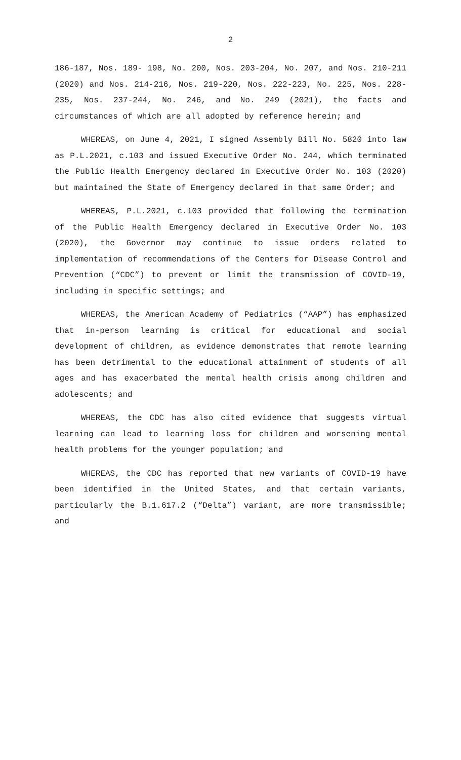2
186-187, Nos. 189- 198, No. 200, Nos. 203-204, No. 207, and Nos. 210-211 (2020) and Nos. 214-216, Nos. 219-220, Nos. 222-223, No. 225, Nos. 228-235, Nos. 237-244, No. 246, and No. 249 (2021), the facts and circumstances of which are all adopted by reference herein; and
WHEREAS, on June 4, 2021, I signed Assembly Bill No. 5820 into law as P.L.2021, c.103 and issued Executive Order No. 244, which terminated the Public Health Emergency declared in Executive Order No. 103 (2020) but maintained the State of Emergency declared in that same Order; and
WHEREAS, P.L.2021, c.103 provided that following the termination of the Public Health Emergency declared in Executive Order No. 103 (2020), the Governor may continue to issue orders related to implementation of recommendations of the Centers for Disease Control and Prevention (“CDC”) to prevent or limit the transmission of COVID-19, including in specific settings; and
WHEREAS, the American Academy of Pediatrics (“AAP”) has emphasized that in-person learning is critical for educational and social development of children, as evidence demonstrates that remote learning has been detrimental to the educational attainment of students of all ages and has exacerbated the mental health crisis among children and adolescents; and
WHEREAS, the CDC has also cited evidence that suggests virtual learning can lead to learning loss for children and worsening mental health problems for the younger population; and
WHEREAS, the CDC has reported that new variants of COVID-19 have been identified in the United States, and that certain variants, particularly the B.1.617.2 (“Delta”) variant, are more transmissible; and